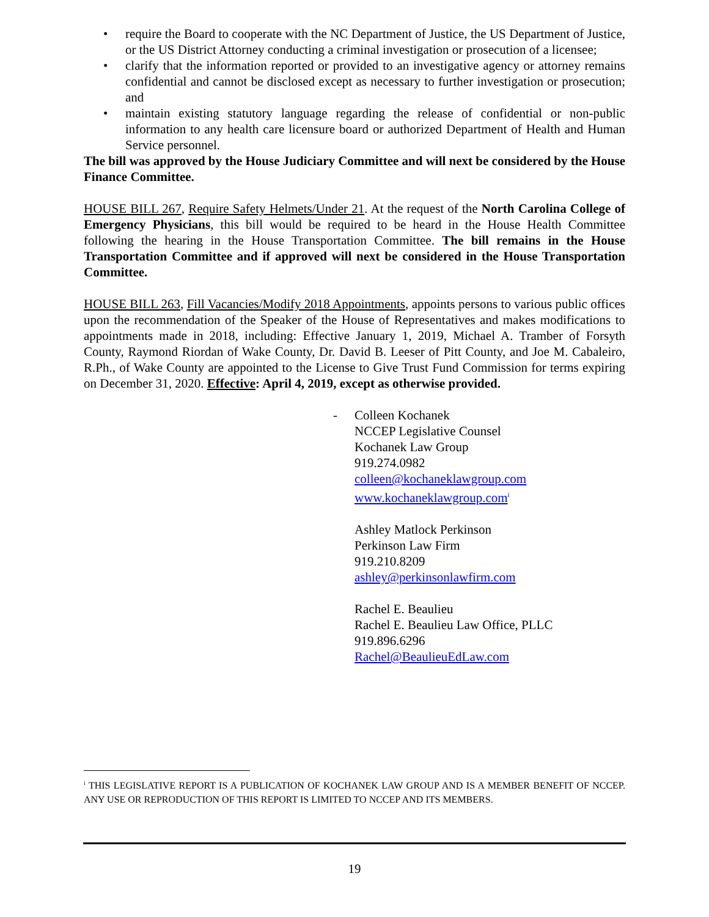• require the Board to cooperate with the NC Department of Justice, the US Department of Justice, or the US District Attorney conducting a criminal investigation or prosecution of a licensee;
• clarify that the information reported or provided to an investigative agency or attorney remains confidential and cannot be disclosed except as necessary to further investigation or prosecution; and
• maintain existing statutory language regarding the release of confidential or non-public information to any health care licensure board or authorized Department of Health and Human Service personnel.
The bill was approved by the House Judiciary Committee and will next be considered by the House Finance Committee.
HOUSE BILL 267, Require Safety Helmets/Under 21. At the request of the North Carolina College of Emergency Physicians, this bill would be required to be heard in the House Health Committee following the hearing in the House Transportation Committee. The bill remains in the House Transportation Committee and if approved will next be considered in the House Transportation Committee.
HOUSE BILL 263, Fill Vacancies/Modify 2018 Appointments, appoints persons to various public offices upon the recommendation of the Speaker of the House of Representatives and makes modifications to appointments made in 2018, including: Effective January 1, 2019, Michael A. Tramber of Forsyth County, Raymond Riordan of Wake County, Dr. David B. Leeser of Pitt County, and Joe M. Cabaleiro, R.Ph., of Wake County are appointed to the License to Give Trust Fund Commission for terms expiring on December 31, 2020. Effective: April 4, 2019, except as otherwise provided.
-
Colleen Kochanek
NCCEP Legislative Counsel
Kochanek Law Group
919.274.0982
colleen@kochaneklawgroup.com
www.kochaneklawgroup.com<sup>i</sup>
Ashley Matlock Perkinson
Perkinson Law Firm
919.210.8209
ashley@perkinsonlawfirm.com
Rachel E. Beaulieu
Rachel E. Beaulieu Law Office, PLLC
919.896.6296
Rachel@BeaulieuEdLaw.com
<sup>i</sup> THIS LEGISLATIVE REPORT IS A PUBLICATION OF KOCHANEK LAW GROUP AND IS A MEMBER BENEFIT OF NCCEP. ANY USE OR REPRODUCTION OF THIS REPORT IS LIMITED TO NCCEP AND ITS MEMBERS.
19